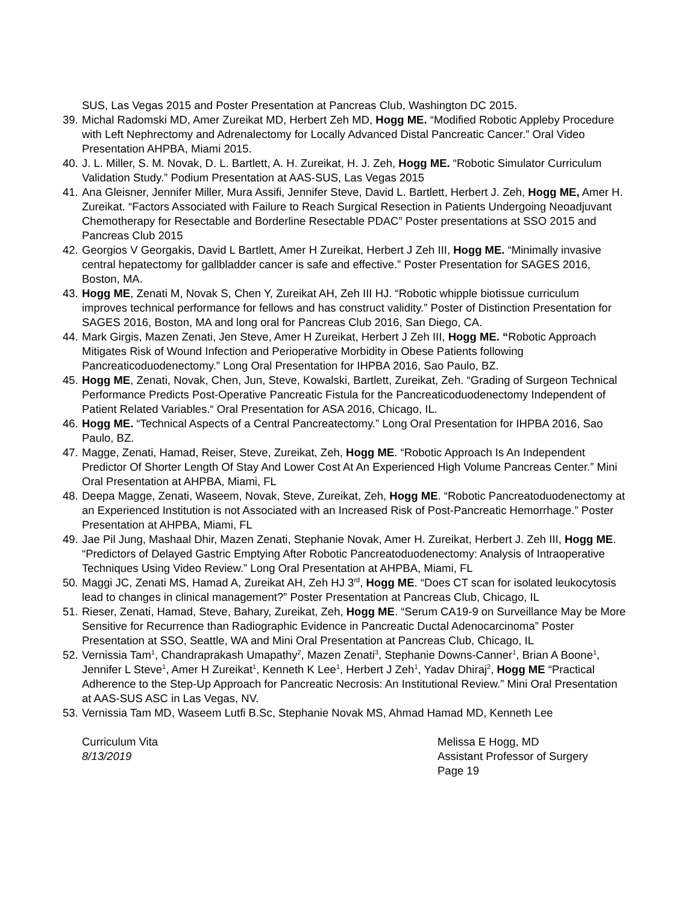SUS, Las Vegas 2015 and Poster Presentation at Pancreas Club, Washington DC 2015.
39.
Michal Radomski MD, Amer Zureikat MD, Herbert Zeh MD, Hogg ME. “Modified Robotic Appleby Procedure with Left Nephrectomy and Adrenalectomy for Locally Advanced Distal Pancreatic Cancer.” Oral Video Presentation AHPBA, Miami 2015.
40.
J. L. Miller, S. M. Novak, D. L. Bartlett, A. H. Zureikat, H. J. Zeh, Hogg ME. “Robotic Simulator Curriculum Validation Study.” Podium Presentation at AAS-SUS, Las Vegas 2015
41.
Ana Gleisner, Jennifer Miller, Mura Assifi, Jennifer Steve, David L. Bartlett, Herbert J. Zeh, Hogg ME, Amer H. Zureikat. “Factors Associated with Failure to Reach Surgical Resection in Patients Undergoing Neoadjuvant Chemotherapy for Resectable and Borderline Resectable PDAC” Poster presentations at SSO 2015 and Pancreas Club 2015
42.
Georgios V Georgakis, David L Bartlett, Amer H Zureikat, Herbert J Zeh III, Hogg ME. “Minimally invasive central hepatectomy for gallbladder cancer is safe and effective.” Poster Presentation for SAGES 2016, Boston, MA.
43.
Hogg ME, Zenati M, Novak S, Chen Y, Zureikat AH, Zeh III HJ. “Robotic whipple biotissue curriculum improves technical performance for fellows and has construct validity.” Poster of Distinction Presentation for SAGES 2016, Boston, MA and long oral for Pancreas Club 2016, San Diego, CA.
44.
Mark Girgis, Mazen Zenati, Jen Steve, Amer H Zureikat, Herbert J Zeh III, Hogg ME. “Robotic Approach Mitigates Risk of Wound Infection and Perioperative Morbidity in Obese Patients following Pancreaticoduodenectomy.” Long Oral Presentation for IHPBA 2016, Sao Paulo, BZ.
45.
Hogg ME, Zenati, Novak, Chen, Jun, Steve, Kowalski, Bartlett, Zureikat, Zeh. “Grading of Surgeon Technical Performance Predicts Post-Operative Pancreatic Fistula for the Pancreaticoduodenectomy Independent of Patient Related Variables.“ Oral Presentation for ASA 2016, Chicago, IL.
46.
Hogg ME. “Technical Aspects of a Central Pancreatectomy.” Long Oral Presentation for IHPBA 2016, Sao Paulo, BZ.
47.
Magge, Zenati, Hamad, Reiser, Steve, Zureikat, Zeh, Hogg ME. “Robotic Approach Is An Independent Predictor Of Shorter Length Of Stay And Lower Cost At An Experienced High Volume Pancreas Center.” Mini Oral Presentation at AHPBA, Miami, FL
48.
Deepa Magge, Zenati, Waseem, Novak, Steve, Zureikat, Zeh, Hogg ME. “Robotic Pancreatoduodenectomy at an Experienced Institution is not Associated with an Increased Risk of Post-Pancreatic Hemorrhage.” Poster Presentation at AHPBA, Miami, FL
49.
Jae Pil Jung, Mashaal Dhir, Mazen Zenati, Stephanie Novak, Amer H. Zureikat, Herbert J. Zeh III, Hogg ME. “Predictors of Delayed Gastric Emptying After Robotic Pancreatoduodenectomy: Analysis of Intraoperative Techniques Using Video Review.” Long Oral Presentation at AHPBA, Miami, FL
50.
Maggi JC, Zenati MS, Hamad A, Zureikat AH, Zeh HJ 3<sup>rd</sup>, Hogg ME. “Does CT scan for isolated leukocytosis lead to changes in clinical management?” Poster Presentation at Pancreas Club, Chicago, IL
51.
Rieser, Zenati, Hamad, Steve, Bahary, Zureikat, Zeh, Hogg ME. “Serum CA19-9 on Surveillance May be More Sensitive for Recurrence than Radiographic Evidence in Pancreatic Ductal Adenocarcinoma” Poster Presentation at SSO, Seattle, WA and Mini Oral Presentation at Pancreas Club, Chicago, IL
52.
Vernissia Tam<sup>1</sup>, Chandraprakash Umapathy<sup>2</sup>, Mazen Zenati<sup>3</sup>, Stephanie Downs-Canner<sup>1</sup>, Brian A Boone<sup>1</sup>, Jennifer L Steve<sup>1</sup>, Amer H Zureikat<sup>1</sup>, Kenneth K Lee<sup>1</sup>, Herbert J Zeh<sup>1</sup>, Yadav Dhiraj<sup>2</sup>, Hogg ME “Practical Adherence to the Step-Up Approach for Pancreatic Necrosis: An Institutional Review.” Mini Oral Presentation at AAS-SUS ASC in Las Vegas, NV.
53.
Vernissia Tam MD, Waseem Lutfi B.Sc, Stephanie Novak MS, Ahmad Hamad MD, Kenneth Lee
Curriculum Vita
8/13/2019
Melissa E Hogg, MD
Assistant Professor of Surgery
Page 19